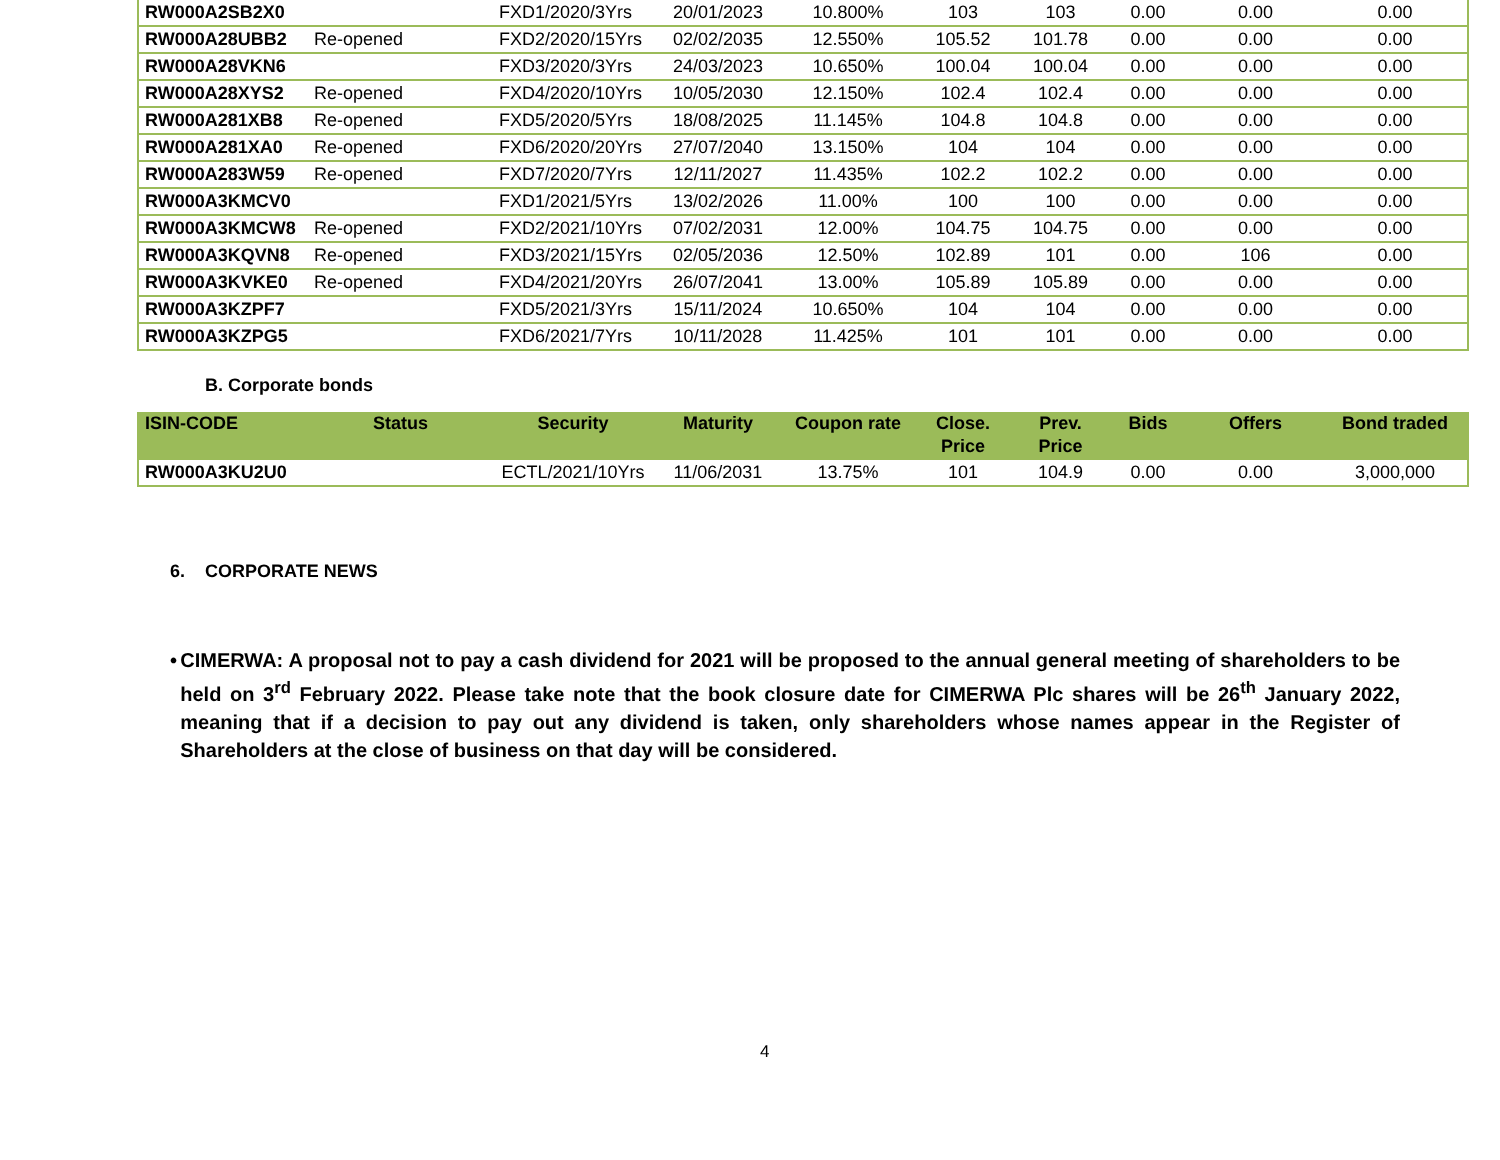| RW000A2SB2X0 | | FXD1/2020/3Yrs | 20/01/2023 | 10.800% | 103 | 103 | 0.00 | 0.00 | 0.00 |
| RW000A28UBB2 | Re-opened | FXD2/2020/15Yrs | 02/02/2035 | 12.550% | 105.52 | 101.78 | 0.00 | 0.00 | 0.00 |
| RW000A28VKN6 | | FXD3/2020/3Yrs | 24/03/2023 | 10.650% | 100.04 | 100.04 | 0.00 | 0.00 | 0.00 |
| RW000A28XYS2 | Re-opened | FXD4/2020/10Yrs | 10/05/2030 | 12.150% | 102.4 | 102.4 | 0.00 | 0.00 | 0.00 |
| RW000A281XB8 | Re-opened | FXD5/2020/5Yrs | 18/08/2025 | 11.145% | 104.8 | 104.8 | 0.00 | 0.00 | 0.00 |
| RW000A281XA0 | Re-opened | FXD6/2020/20Yrs | 27/07/2040 | 13.150% | 104 | 104 | 0.00 | 0.00 | 0.00 |
| RW000A283W59 | Re-opened | FXD7/2020/7Yrs | 12/11/2027 | 11.435% | 102.2 | 102.2 | 0.00 | 0.00 | 0.00 |
| RW000A3KMCV0 | | FXD1/2021/5Yrs | 13/02/2026 | 11.00% | 100 | 100 | 0.00 | 0.00 | 0.00 |
| RW000A3KMCW8 | Re-opened | FXD2/2021/10Yrs | 07/02/2031 | 12.00% | 104.75 | 104.75 | 0.00 | 0.00 | 0.00 |
| RW000A3KQVN8 | Re-opened | FXD3/2021/15Yrs | 02/05/2036 | 12.50% | 102.89 | 101 | 0.00 | 106 | 0.00 |
| RW000A3KVKE0 | Re-opened | FXD4/2021/20Yrs | 26/07/2041 | 13.00% | 105.89 | 105.89 | 0.00 | 0.00 | 0.00 |
| RW000A3KZPF7 | | FXD5/2021/3Yrs | 15/11/2024 | 10.650% | 104 | 104 | 0.00 | 0.00 | 0.00 |
| RW000A3KZPG5 | | FXD6/2021/7Yrs | 10/11/2028 | 11.425% | 101 | 101 | 0.00 | 0.00 | 0.00 |
B. Corporate bonds
| ISIN-CODE | Status | Security | Maturity | Coupon rate | Close. Price | Prev. Price | Bids | Offers | Bond traded |
| --- | --- | --- | --- | --- | --- | --- | --- | --- | --- |
| RW000A3KU2U0 | | ECTL/2021/10Yrs | 11/06/2031 | 13.75% | 101 | 104.9 | 0.00 | 0.00 | 3,000,000 |
6. CORPORATE NEWS
• CIMERWA: A proposal not to pay a cash dividend for 2021 will be proposed to the annual general meeting of shareholders to be held on 3<sup>rd</sup> February 2022. Please take note that the book closure date for CIMERWA Plc shares will be 26<sup>th</sup> January 2022, meaning that if a decision to pay out any dividend is taken, only shareholders whose names appear in the Register of Shareholders at the close of business on that day will be considered.
4